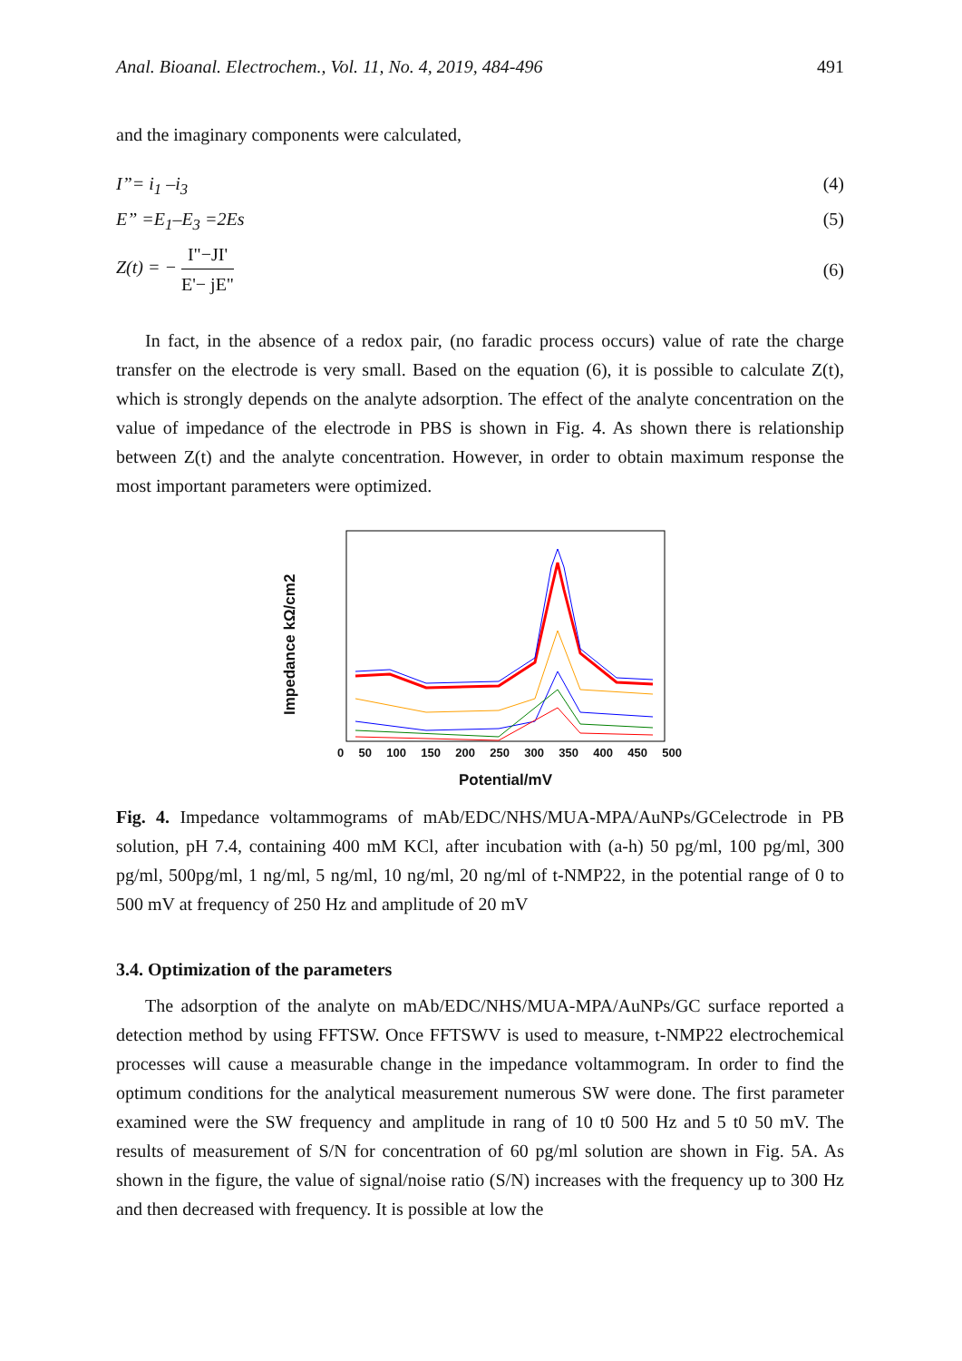Anal. Bioanal. Electrochem., Vol. 11, No. 4, 2019, 484-496 491
and the imaginary components were calculated,
I”= i<sub>1</sub> –i<sub>3</sub> (4)
E” =E<sub>1</sub>–E<sub>3</sub> =2Es (5)
Z(t) = − I"−JI' E'− jE" (6)
In fact, in the absence of a redox pair, (no faradic process occurs) value of rate the charge transfer on the electrode is very small. Based on the equation (6), it is possible to calculate Z(t), which is strongly depends on the analyte adsorption. The effect of the analyte concentration on the value of impedance of the electrode in PBS is shown in Fig. 4. As shown there is relationship between Z(t) and the analyte concentration. However, in order to obtain maximum response the most important parameters were optimized.
Impedance kΩ/cm2
0 50 100 150 200 250 300 350 400 450 500
Potential/mV
Fig. 4. Impedance voltammograms of mAb/EDC/NHS/MUA-MPA/AuNPs/GCelectrode in PB solution, pH 7.4, containing 400 mM KCl, after incubation with (a-h) 50 pg/ml, 100 pg/ml, 300 pg/ml, 500pg/ml, 1 ng/ml, 5 ng/ml, 10 ng/ml, 20 ng/ml of t-NMP22, in the potential range of 0 to 500 mV at frequency of 250 Hz and amplitude of 20 mV
3.4. Optimization of the parameters
The adsorption of the analyte on mAb/EDC/NHS/MUA-MPA/AuNPs/GC surface reported a detection method by using FFTSW. Once FFTSWV is used to measure, t-NMP22 electrochemical processes will cause a measurable change in the impedance voltammogram. In order to find the optimum conditions for the analytical measurement numerous SW were done. The first parameter examined were the SW frequency and amplitude in rang of 10 t0 500 Hz and 5 t0 50 mV. The results of measurement of S/N for concentration of 60 pg/ml solution are shown in Fig. 5A. As shown in the figure, the value of signal/noise ratio (S/N) increases with the frequency up to 300 Hz and then decreased with frequency. It is possible at low the